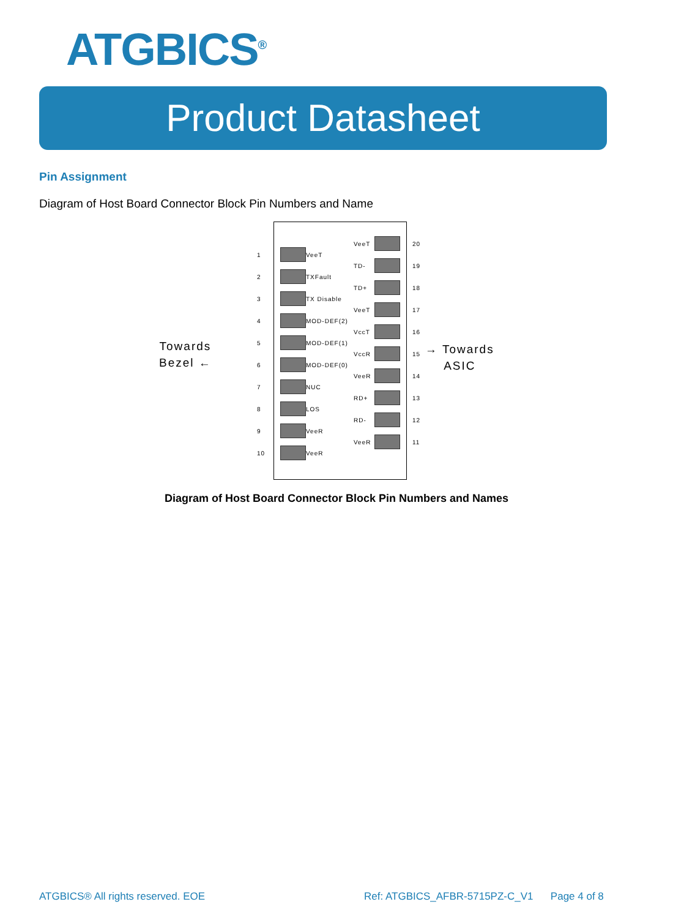ATGBICS<sup>®</sup>
Product Datasheet
Pin Assignment
Diagram of Host Board Connector Block Pin Numbers and Name
Towards
Bezel ←
→ Towards
ASIC
1
VeeT
2
TXFault
3
TX Disable
4
MOD-DEF(2)
5
MOD-DEF(1)
6
MOD-DEF(0)
7
NUC
8
LOS
9
VeeR
10
VeeR
VeeT 20
TD- 19
TD+ 18
VeeT 17
VccT 16
VccR 15
VeeR 14
RD+ 13
RD- 12
VeeR 11
Diagram of Host Board Connector Block Pin Numbers and Names
ATGBICS® All rights reserved. EOE
Ref: ATGBICS_AFBR-5715PZ-C_V1 Page 4 of 8